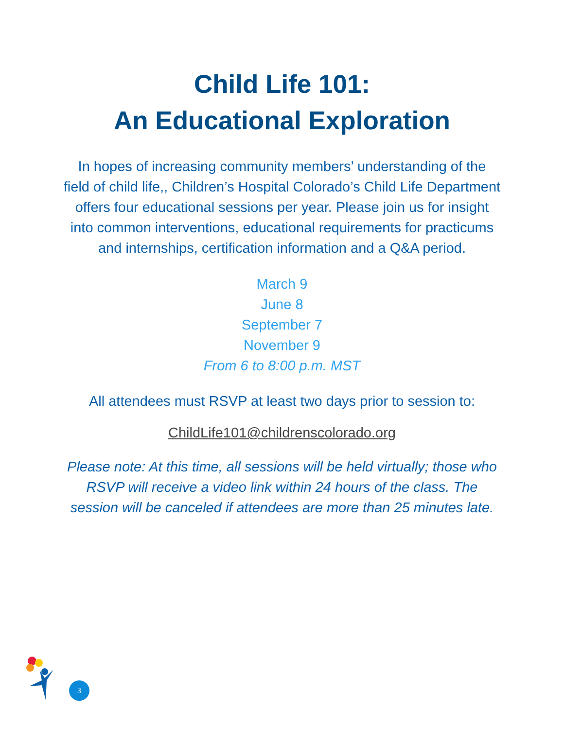Child Life 101:
An Educational Exploration
In hopes of increasing community members’ understanding of the field of child life,, Children’s Hospital Colorado’s Child Life Department offers four educational sessions per year. Please join us for insight into common interventions, educational requirements for practicums and internships, certification information and a Q&A period.
March 9
June 8
September 7
November 9
From 6 to 8:00 p.m. MST
All attendees must RSVP at least two days prior to session to:
ChildLife101@childrenscolorado.org
Please note: At this time, all sessions will be held virtually; those who RSVP will receive a video link within 24 hours of the class. The session will be canceled if attendees are more than 25 minutes late.
3